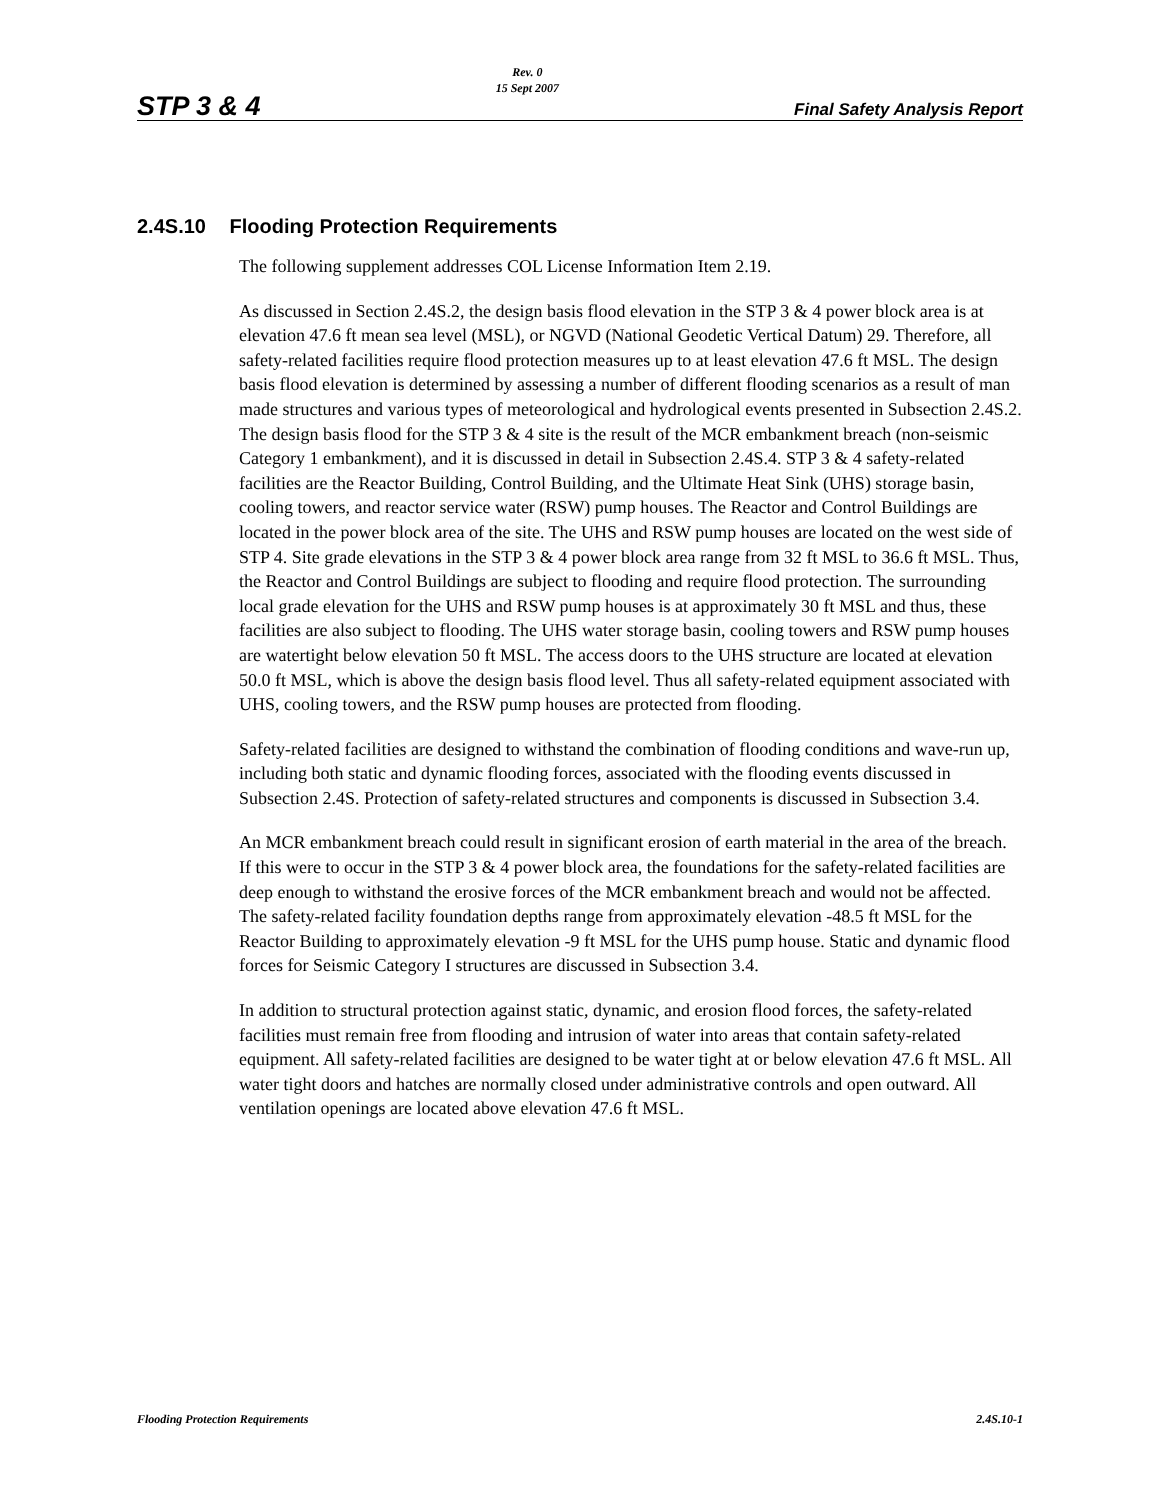STP 3 & 4
Rev. 0
15 Sept 2007
Final Safety Analysis Report
2.4S.10 Flooding Protection Requirements
The following supplement addresses COL License Information Item 2.19.
As discussed in Section 2.4S.2, the design basis flood elevation in the STP 3 & 4 power block area is at elevation 47.6 ft mean sea level (MSL), or NGVD (National Geodetic Vertical Datum) 29. Therefore, all safety-related facilities require flood protection measures up to at least elevation 47.6 ft MSL. The design basis flood elevation is determined by assessing a number of different flooding scenarios as a result of man made structures and various types of meteorological and hydrological events presented in Subsection 2.4S.2. The design basis flood for the STP 3 & 4 site is the result of the MCR embankment breach (non-seismic Category 1 embankment), and it is discussed in detail in Subsection 2.4S.4. STP 3 & 4 safety-related facilities are the Reactor Building, Control Building, and the Ultimate Heat Sink (UHS) storage basin, cooling towers, and reactor service water (RSW) pump houses. The Reactor and Control Buildings are located in the power block area of the site. The UHS and RSW pump houses are located on the west side of STP 4. Site grade elevations in the STP 3 & 4 power block area range from 32 ft MSL to 36.6 ft MSL. Thus, the Reactor and Control Buildings are subject to flooding and require flood protection. The surrounding local grade elevation for the UHS and RSW pump houses is at approximately 30 ft MSL and thus, these facilities are also subject to flooding. The UHS water storage basin, cooling towers and RSW pump houses are watertight below elevation 50 ft MSL. The access doors to the UHS structure are located at elevation 50.0 ft MSL, which is above the design basis flood level. Thus all safety-related equipment associated with UHS, cooling towers, and the RSW pump houses are protected from flooding.
Safety-related facilities are designed to withstand the combination of flooding conditions and wave-run up, including both static and dynamic flooding forces, associated with the flooding events discussed in Subsection 2.4S. Protection of safety-related structures and components is discussed in Subsection 3.4.
An MCR embankment breach could result in significant erosion of earth material in the area of the breach. If this were to occur in the STP 3 & 4 power block area, the foundations for the safety-related facilities are deep enough to withstand the erosive forces of the MCR embankment breach and would not be affected. The safety-related facility foundation depths range from approximately elevation -48.5 ft MSL for the Reactor Building to approximately elevation -9 ft MSL for the UHS pump house. Static and dynamic flood forces for Seismic Category I structures are discussed in Subsection 3.4.
In addition to structural protection against static, dynamic, and erosion flood forces, the safety-related facilities must remain free from flooding and intrusion of water into areas that contain safety-related equipment. All safety-related facilities are designed to be water tight at or below elevation 47.6 ft MSL. All water tight doors and hatches are normally closed under administrative controls and open outward. All ventilation openings are located above elevation 47.6 ft MSL.
Flooding Protection Requirements 2.4S.10-1